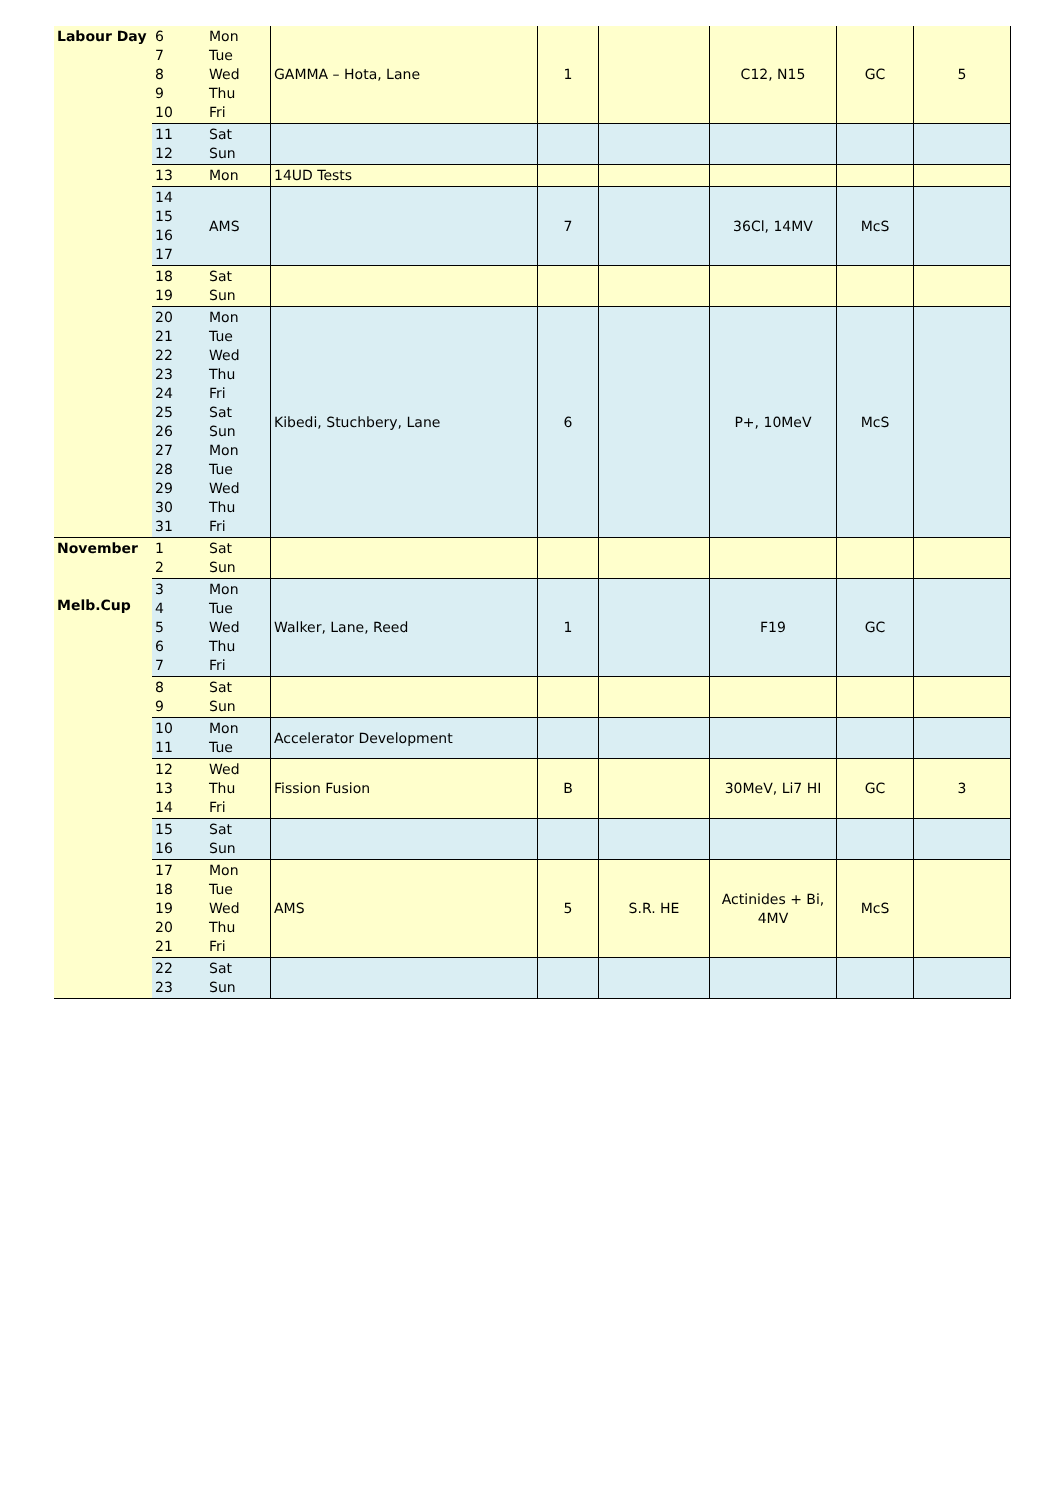| Labour Day | 6 7 8 9 10 | Mon Tue Wed Thu Fri | GAMMA – Hota, Lane | 1 | | C12, N15 | GC | 5 |
| | 11 12 | Sat Sun | | | | | | |
| | 13 | Mon | 14UD Tests | | | | | |
| | 14 15 16 17 | AMS | | 7 | | 36Cl, 14MV | McS | |
| | 18 19 | Sat Sun | | | | | | |
| | 20 21 22 23 24 25 26 27 28 29 30 31 | Mon Tue Wed Thu Fri Sat Sun Mon Tue Wed Thu Fri | Kibedi, Stuchbery, Lane | 6 | | P+, 10MeV | McS | |
| November Melb.Cup | 1 2 | Sat Sun | | | | | | |
| | 3 4 5 6 7 | Mon Tue Wed Thu Fri | Walker, Lane, Reed | 1 | | F19 | GC | |
| | 8 9 | Sat Sun | | | | | | |
| | 10 11 | Mon Tue | Accelerator Development | | | | | |
| | 12 13 14 | Wed Thu Fri | Fission Fusion | B | | 30MeV, Li7 HI | GC | 3 |
| | 15 16 | Sat Sun | | | | | | |
| | 17 18 19 20 21 | Mon Tue Wed Thu Fri | AMS | 5 | S.R. HE | Actinides + Bi, 4MV | McS | |
| | 22 23 | Sat Sun | | | | | | |